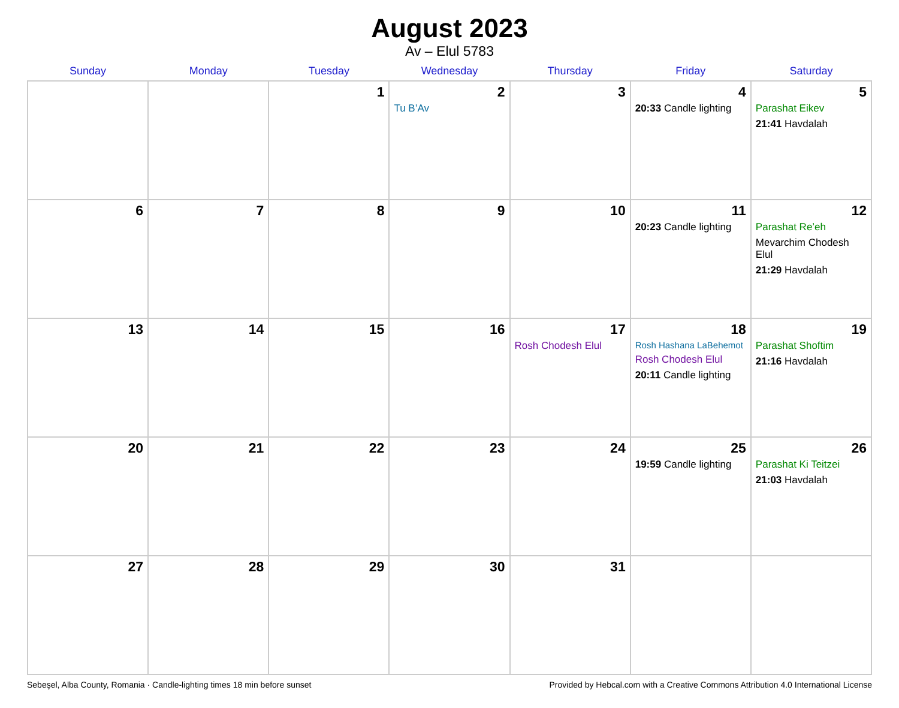August 2023
Av – Elul 5783
| Sunday | Monday | Tuesday | Wednesday | Thursday | Friday | Saturday |
| --- | --- | --- | --- | --- | --- | --- |
| | | 1 | 2 Tu B’Av | 3 | 4 20:33 Candle lighting | 5 Parashat Eikev 21:41 Havdalah |
| 6 | 7 | 8 | 9 | 10 | 11 20:23 Candle lighting | 12 Parashat Re’eh Mevarchim Chodesh Elul 21:29 Havdalah |
| 13 | 14 | 15 | 16 | 17 Rosh Chodesh Elul | 18 Rosh Hashana LaBehemot Rosh Chodesh Elul 20:11 Candle lighting | 19 Parashat Shoftim 21:16 Havdalah |
| 20 | 21 | 22 | 23 | 24 | 25 19:59 Candle lighting | 26 Parashat Ki Teitzei 21:03 Havdalah |
| 27 | 28 | 29 | 30 | 31 | | |
Sebeşel, Alba County, Romania · Candle-lighting times 18 min before sunset Provided by Hebcal.com with a Creative Commons Attribution 4.0 International License